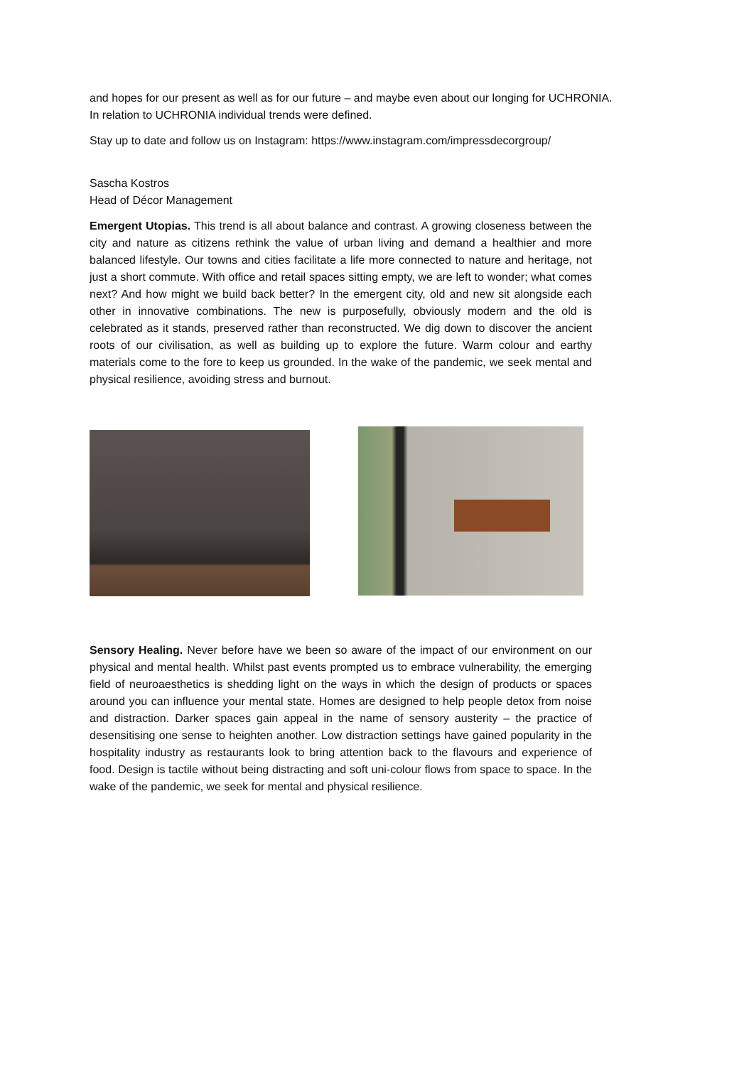and hopes for our present as well as for our future – and maybe even about our longing for UCHRONIA.
In relation to UCHRONIA individual trends were defined.
Stay up to date and follow us on Instagram: https://www.instagram.com/impressdecorgroup/
Sascha Kostros
Head of Décor Management
Emergent Utopias. This trend is all about balance and contrast. A growing closeness between the city and nature as citizens rethink the value of urban living and demand a healthier and more balanced lifestyle. Our towns and cities facilitate a life more connected to nature and heritage, not just a short commute. With office and retail spaces sitting empty, we are left to wonder; what comes next? And how might we build back better? In the emergent city, old and new sit alongside each other in innovative combinations. The new is purposefully, obviously modern and the old is celebrated as it stands, preserved rather than reconstructed. We dig down to discover the ancient roots of our civilisation, as well as building up to explore the future. Warm colour and earthy materials come to the fore to keep us grounded. In the wake of the pandemic, we seek mental and physical resilience, avoiding stress and burnout.
Sensory Healing. Never before have we been so aware of the impact of our environment on our physical and mental health. Whilst past events prompted us to embrace vulnerability, the emerging field of neuroaesthetics is shedding light on the ways in which the design of products or spaces around you can influence your mental state. Homes are designed to help people detox from noise and distraction. Darker spaces gain appeal in the name of sensory austerity – the practice of desensitising one sense to heighten another. Low distraction settings have gained popularity in the hospitality industry as restaurants look to bring attention back to the flavours and experience of food. Design is tactile without being distracting and soft uni-colour flows from space to space. In the wake of the pandemic, we seek for mental and physical resilience.